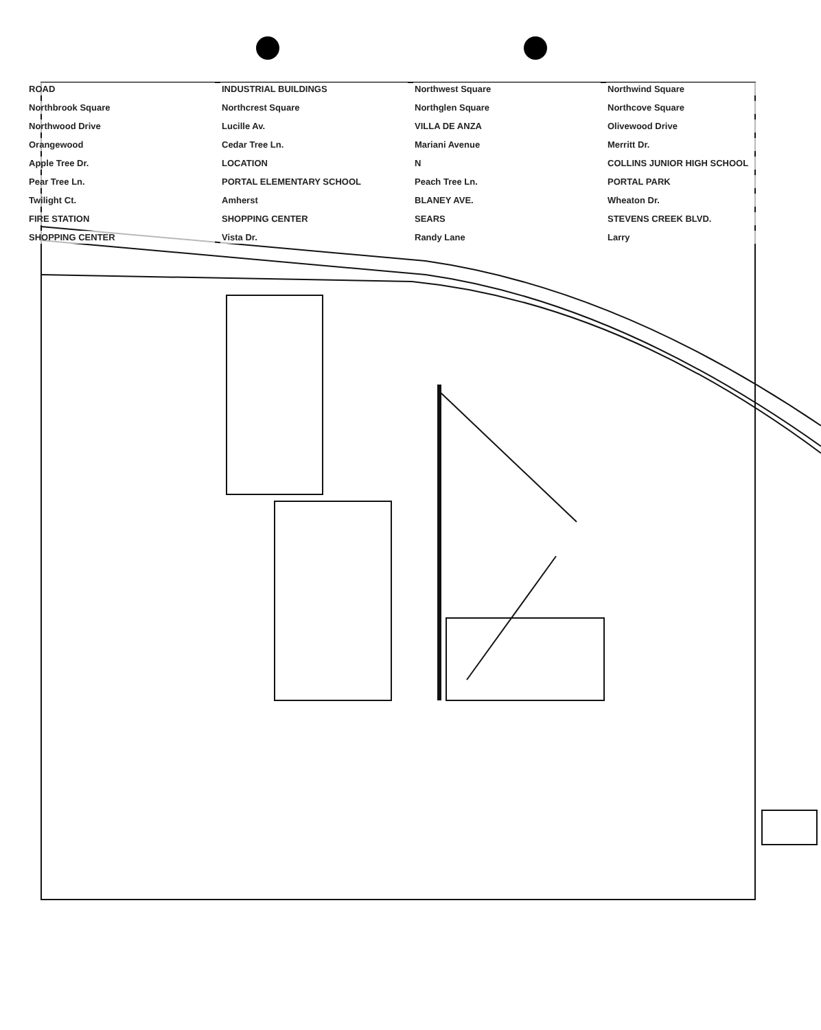ROAD INDUSTRIAL BUILDINGS Northwest Square Northwind Square Northbrook Square Northcrest Square Northglen Square Northcove Square Northwood Drive Lucille Av. VILLA DE ANZA Olivewood Drive Orangewood Cedar Tree Ln. Mariani Avenue Merritt Dr. Apple Tree Dr. LOCATION N COLLINS JUNIOR HIGH SCHOOL Pear Tree Ln. PORTAL ELEMENTARY SCHOOL Peach Tree Ln. PORTAL PARK Twilight Ct. Amherst BLANEY AVE. Wheaton Dr. FIRE STATION SHOPPING CENTER SEARS STEVENS CREEK BLVD. SHOPPING CENTER Vista Dr. Randy Lane Larry